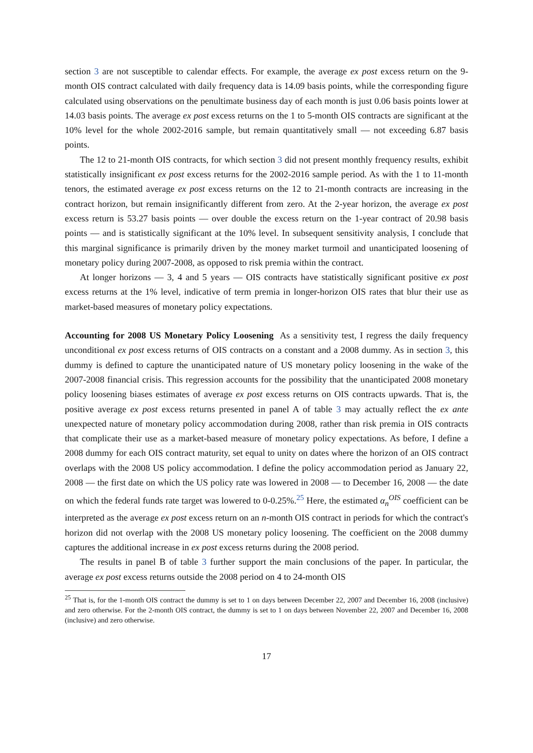section 3 are not susceptible to calendar effects. For example, the average ex post excess return on the 9-month OIS contract calculated with daily frequency data is 14.09 basis points, while the corresponding figure calculated using observations on the penultimate business day of each month is just 0.06 basis points lower at 14.03 basis points. The average ex post excess returns on the 1 to 5-month OIS contracts are significant at the 10% level for the whole 2002-2016 sample, but remain quantitatively small — not exceeding 6.87 basis points.
The 12 to 21-month OIS contracts, for which section 3 did not present monthly frequency results, exhibit statistically insignificant ex post excess returns for the 2002-2016 sample period. As with the 1 to 11-month tenors, the estimated average ex post excess returns on the 12 to 21-month contracts are increasing in the contract horizon, but remain insignificantly different from zero. At the 2-year horizon, the average ex post excess return is 53.27 basis points — over double the excess return on the 1-year contract of 20.98 basis points — and is statistically significant at the 10% level. In subsequent sensitivity analysis, I conclude that this marginal significance is primarily driven by the money market turmoil and unanticipated loosening of monetary policy during 2007-2008, as opposed to risk premia within the contract.
At longer horizons — 3, 4 and 5 years — OIS contracts have statistically significant positive ex post excess returns at the 1% level, indicative of term premia in longer-horizon OIS rates that blur their use as market-based measures of monetary policy expectations.
Accounting for 2008 US Monetary Policy Loosening As a sensitivity test, I regress the daily frequency unconditional ex post excess returns of OIS contracts on a constant and a 2008 dummy. As in section 3, this dummy is defined to capture the unanticipated nature of US monetary policy loosening in the wake of the 2007-2008 financial crisis. This regression accounts for the possibility that the unanticipated 2008 monetary policy loosening biases estimates of average ex post excess returns on OIS contracts upwards. That is, the positive average ex post excess returns presented in panel A of table 3 may actually reflect the ex ante unexpected nature of monetary policy accommodation during 2008, rather than risk premia in OIS contracts that complicate their use as a market-based measure of monetary policy expectations. As before, I define a 2008 dummy for each OIS contract maturity, set equal to unity on dates where the horizon of an OIS contract overlaps with the 2008 US policy accommodation. I define the policy accommodation period as January 22, 2008 — the first date on which the US policy rate was lowered in 2008 — to December 16, 2008 — the date on which the federal funds rate target was lowered to 0-0.25%.<sup>25</sup> Here, the estimated α<sub>n</sub><sup>OIS</sup> coefficient can be interpreted as the average ex post excess return on an n-month OIS contract in periods for which the contract's horizon did not overlap with the 2008 US monetary policy loosening. The coefficient on the 2008 dummy captures the additional increase in ex post excess returns during the 2008 period.
The results in panel B of table 3 further support the main conclusions of the paper. In particular, the average ex post excess returns outside the 2008 period on 4 to 24-month OIS
<sup>25</sup> That is, for the 1-month OIS contract the dummy is set to 1 on days between December 22, 2007 and December 16, 2008 (inclusive) and zero otherwise. For the 2-month OIS contract, the dummy is set to 1 on days between November 22, 2007 and December 16, 2008 (inclusive) and zero otherwise.
17